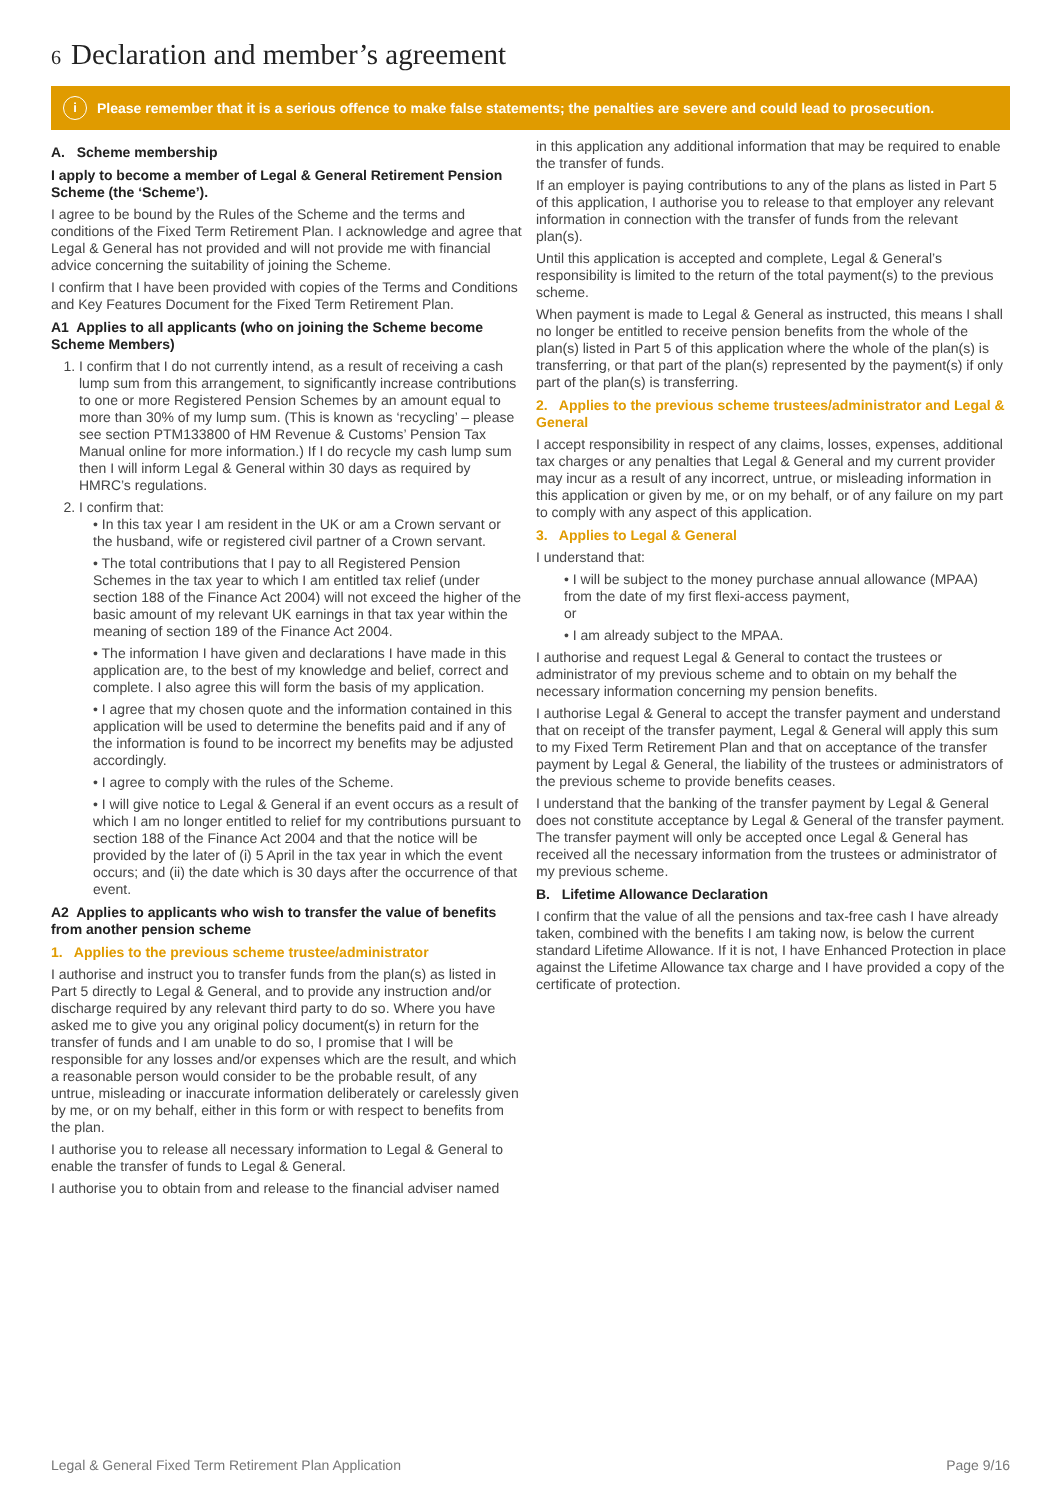6 Declaration and member’s agreement
i
Please remember that it is a serious offence to make false statements; the penalties are severe and could lead to prosecution.
A. Scheme membership
I apply to become a member of Legal & General Retirement Pension Scheme (the ‘Scheme’).
I agree to be bound by the Rules of the Scheme and the terms and conditions of the Fixed Term Retirement Plan. I acknowledge and agree that Legal & General has not provided and will not provide me with financial advice concerning the suitability of joining the Scheme.
I confirm that I have been provided with copies of the Terms and Conditions and Key Features Document for the Fixed Term Retirement Plan.
A1 Applies to all applicants (who on joining the Scheme become Scheme Members)
1. I confirm that I do not currently intend, as a result of receiving a cash lump sum from this arrangement, to significantly increase contributions to one or more Registered Pension Schemes by an amount equal to more than 30% of my lump sum. (This is known as ‘recycling’ – please see section PTM133800 of HM Revenue & Customs’ Pension Tax Manual online for more information.) If I do recycle my cash lump sum then I will inform Legal & General within 30 days as required by HMRC’s regulations.
2. I confirm that:
• In this tax year I am resident in the UK or am a Crown servant or the husband, wife or registered civil partner of a Crown servant.
• The total contributions that I pay to all Registered Pension Schemes in the tax year to which I am entitled tax relief (under section 188 of the Finance Act 2004) will not exceed the higher of the basic amount of my relevant UK earnings in that tax year within the meaning of section 189 of the Finance Act 2004.
• The information I have given and declarations I have made in this application are, to the best of my knowledge and belief, correct and complete. I also agree this will form the basis of my application.
• I agree that my chosen quote and the information contained in this application will be used to determine the benefits paid and if any of the information is found to be incorrect my benefits may be adjusted accordingly.
• I agree to comply with the rules of the Scheme.
• I will give notice to Legal & General if an event occurs as a result of which I am no longer entitled to relief for my contributions pursuant to section 188 of the Finance Act 2004 and that the notice will be provided by the later of (i) 5 April in the tax year in which the event occurs; and (ii) the date which is 30 days after the occurrence of that event.
A2 Applies to applicants who wish to transfer the value of benefits from another pension scheme
1. Applies to the previous scheme trustee/administrator
I authorise and instruct you to transfer funds from the plan(s) as listed in Part 5 directly to Legal & General, and to provide any instruction and/or discharge required by any relevant third party to do so. Where you have asked me to give you any original policy document(s) in return for the transfer of funds and I am unable to do so, I promise that I will be responsible for any losses and/or expenses which are the result, and which a reasonable person would consider to be the probable result, of any untrue, misleading or inaccurate information deliberately or carelessly given by me, or on my behalf, either in this form or with respect to benefits from the plan.
I authorise you to release all necessary information to Legal & General to enable the transfer of funds to Legal & General.
I authorise you to obtain from and release to the financial adviser named
in this application any additional information that may be required to enable the transfer of funds.
If an employer is paying contributions to any of the plans as listed in Part 5 of this application, I authorise you to release to that employer any relevant information in connection with the transfer of funds from the relevant plan(s).
Until this application is accepted and complete, Legal & General’s responsibility is limited to the return of the total payment(s) to the previous scheme.
When payment is made to Legal & General as instructed, this means I shall no longer be entitled to receive pension benefits from the whole of the plan(s) listed in Part 5 of this application where the whole of the plan(s) is transferring, or that part of the plan(s) represented by the payment(s) if only part of the plan(s) is transferring.
2. Applies to the previous scheme trustees/administrator and Legal & General
I accept responsibility in respect of any claims, losses, expenses, additional tax charges or any penalties that Legal & General and my current provider may incur as a result of any incorrect, untrue, or misleading information in this application or given by me, or on my behalf, or of any failure on my part to comply with any aspect of this application.
3. Applies to Legal & General
I understand that:
• I will be subject to the money purchase annual allowance (MPAA) from the date of my first flexi-access payment,
or
• I am already subject to the MPAA.
I authorise and request Legal & General to contact the trustees or administrator of my previous scheme and to obtain on my behalf the necessary information concerning my pension benefits.
I authorise Legal & General to accept the transfer payment and understand that on receipt of the transfer payment, Legal & General will apply this sum to my Fixed Term Retirement Plan and that on acceptance of the transfer payment by Legal & General, the liability of the trustees or administrators of the previous scheme to provide benefits ceases.
I understand that the banking of the transfer payment by Legal & General does not constitute acceptance by Legal & General of the transfer payment. The transfer payment will only be accepted once Legal & General has received all the necessary information from the trustees or administrator of my previous scheme.
B. Lifetime Allowance Declaration
I confirm that the value of all the pensions and tax-free cash I have already taken, combined with the benefits I am taking now, is below the current standard Lifetime Allowance. If it is not, I have Enhanced Protection in place against the Lifetime Allowance tax charge and I have provided a copy of the certificate of protection.
Legal & General Fixed Term Retirement Plan Application Page 9/16